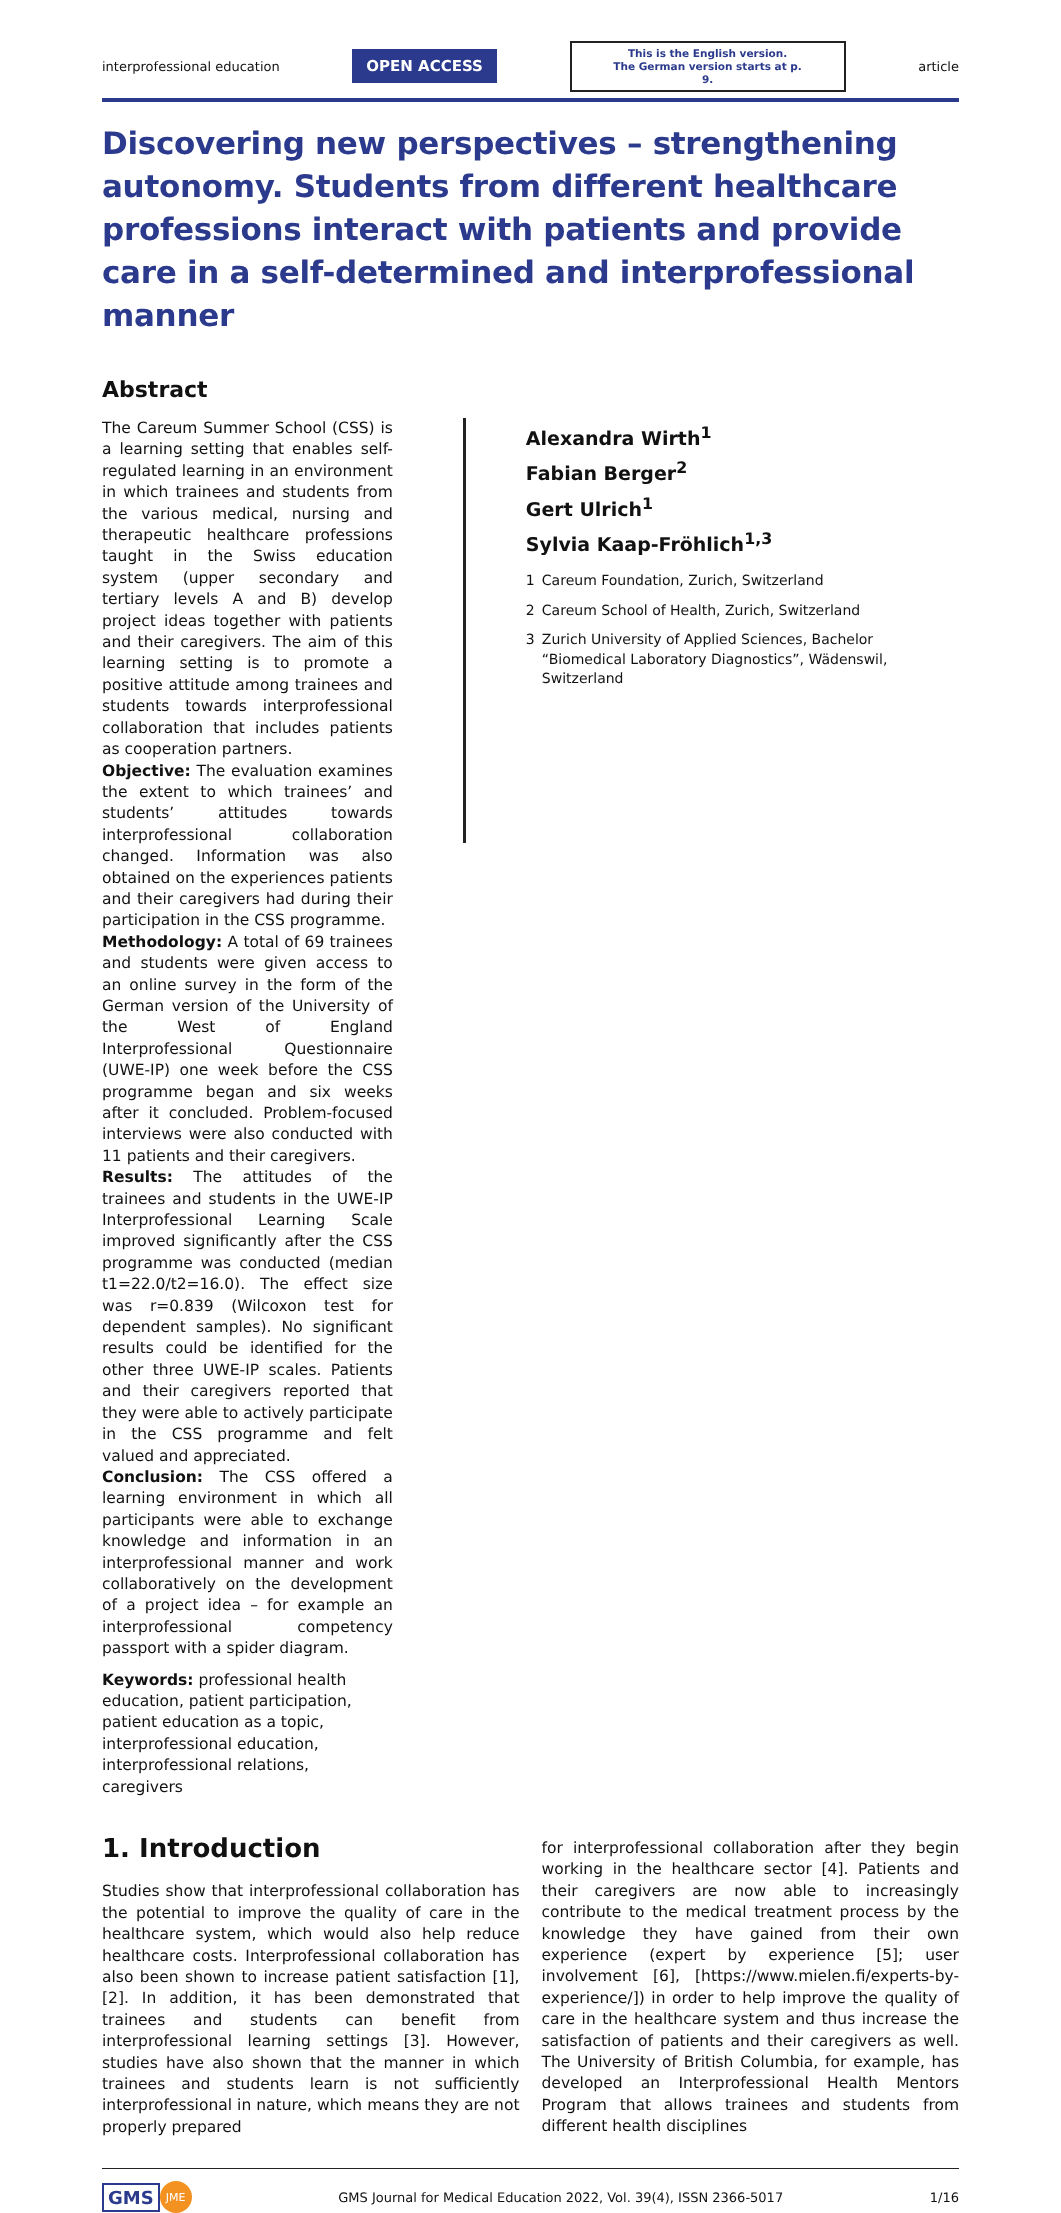interprofessional education OPEN ACCESS This is the English version.
The German version starts at p. 9. article
Discovering new perspectives – strengthening autonomy. Students from different healthcare professions interact with patients and provide care in a self-determined and interprofessional manner
Abstract
The Careum Summer School (CSS) is a learning setting that enables self-regulated learning in an environment in which trainees and students from the various medical, nursing and therapeutic healthcare professions taught in the Swiss education system (upper secondary and tertiary levels A and B) develop project ideas together with patients and their caregivers. The aim of this learning setting is to promote a positive attitude among trainees and students towards interprofessional collaboration that includes patients as cooperation partners.
Objective: The evaluation examines the extent to which trainees’ and students’ attitudes towards interprofessional collaboration changed. Information was also obtained on the experiences patients and their caregivers had during their participation in the CSS programme.
Methodology: A total of 69 trainees and students were given access to an online survey in the form of the German version of the University of the West of England Interprofessional Questionnaire (UWE-IP) one week before the CSS programme began and six weeks after it concluded. Problem-focused interviews were also conducted with 11 patients and their caregivers.
Results: The attitudes of the trainees and students in the UWE-IP Interprofessional Learning Scale improved significantly after the CSS programme was conducted (median t1=22.0/t2=16.0). The effect size was r=0.839 (Wilcoxon test for dependent samples). No significant results could be identified for the other three UWE-IP scales. Patients and their caregivers reported that they were able to actively participate in the CSS programme and felt valued and appreciated.
Conclusion: The CSS offered a learning environment in which all participants were able to exchange knowledge and information in an interprofessional manner and work collaboratively on the development of a project idea – for example an interprofessional competency passport with a spider diagram.
Keywords: professional health education, patient participation, patient education as a topic, interprofessional education, interprofessional relations, caregivers
Alexandra Wirth<sup>1</sup>
Fabian Berger<sup>2</sup>
Gert Ulrich<sup>1</sup>
Sylvia Kaap-Fröhlich<sup>1,3</sup>
1 Careum Foundation, Zurich, Switzerland
2 Careum School of Health, Zurich, Switzerland
3 Zurich University of Applied Sciences, Bachelor “Biomedical Laboratory Diagnostics”, Wädenswil, Switzerland
1. Introduction
Studies show that interprofessional collaboration has the potential to improve the quality of care in the healthcare system, which would also help reduce healthcare costs. Interprofessional collaboration has also been shown to increase patient satisfaction [1], [2]. In addition, it has been demonstrated that trainees and students can benefit from interprofessional learning settings [3]. However, studies have also shown that the manner in which trainees and students learn is not sufficiently interprofessional in nature, which means they are not properly prepared
for interprofessional collaboration after they begin working in the healthcare sector [4]. Patients and their caregivers are now able to increasingly contribute to the medical treatment process by the knowledge they have gained from their own experience (expert by experience [5]; user involvement [6], [https://www.mielen.fi/experts-by-experience/]) in order to help improve the quality of care in the healthcare system and thus increase the satisfaction of patients and their caregivers as well. The University of British Columbia, for example, has developed an Interprofessional Health Mentors Program that allows trainees and students from different health disciplines
GMS JME GMS Journal for Medical Education 2022, Vol. 39(4), ISSN 2366-5017 1/16